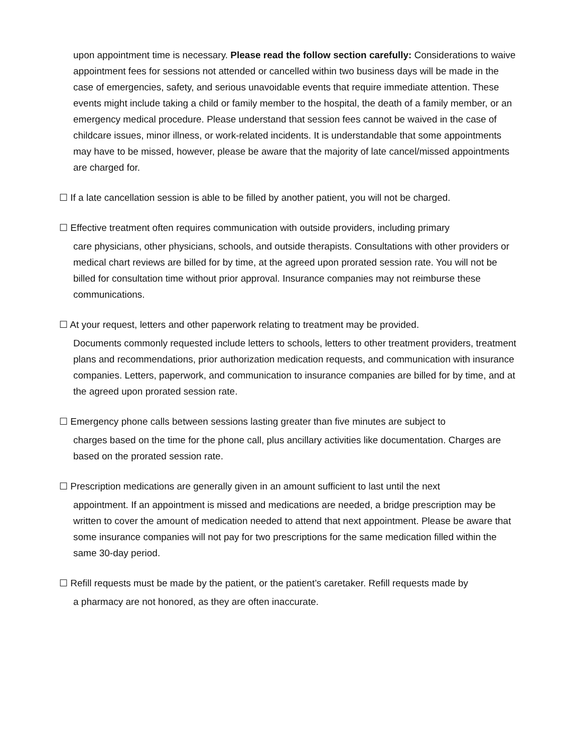upon appointment time is necessary. Please read the follow section carefully: Considerations to waive appointment fees for sessions not attended or cancelled within two business days will be made in the case of emergencies, safety, and serious unavoidable events that require immediate attention. These events might include taking a child or family member to the hospital, the death of a family member, or an emergency medical procedure. Please understand that session fees cannot be waived in the case of childcare issues, minor illness, or work-related incidents. It is understandable that some appointments may have to be missed, however, please be aware that the majority of late cancel/missed appointments are charged for.
☐ If a late cancellation session is able to be filled by another patient, you will not be charged.
☐ Effective treatment often requires communication with outside providers, including primary
care physicians, other physicians, schools, and outside therapists. Consultations with other providers or medical chart reviews are billed for by time, at the agreed upon prorated session rate. You will not be billed for consultation time without prior approval. Insurance companies may not reimburse these communications.
☐ At your request, letters and other paperwork relating to treatment may be provided.
Documents commonly requested include letters to schools, letters to other treatment providers, treatment plans and recommendations, prior authorization medication requests, and communication with insurance companies. Letters, paperwork, and communication to insurance companies are billed for by time, and at the agreed upon prorated session rate.
☐ Emergency phone calls between sessions lasting greater than five minutes are subject to
charges based on the time for the phone call, plus ancillary activities like documentation. Charges are based on the prorated session rate.
☐ Prescription medications are generally given in an amount sufficient to last until the next
appointment. If an appointment is missed and medications are needed, a bridge prescription may be written to cover the amount of medication needed to attend that next appointment. Please be aware that some insurance companies will not pay for two prescriptions for the same medication filled within the same 30-day period.
☐ Refill requests must be made by the patient, or the patient’s caretaker. Refill requests made by
a pharmacy are not honored, as they are often inaccurate.